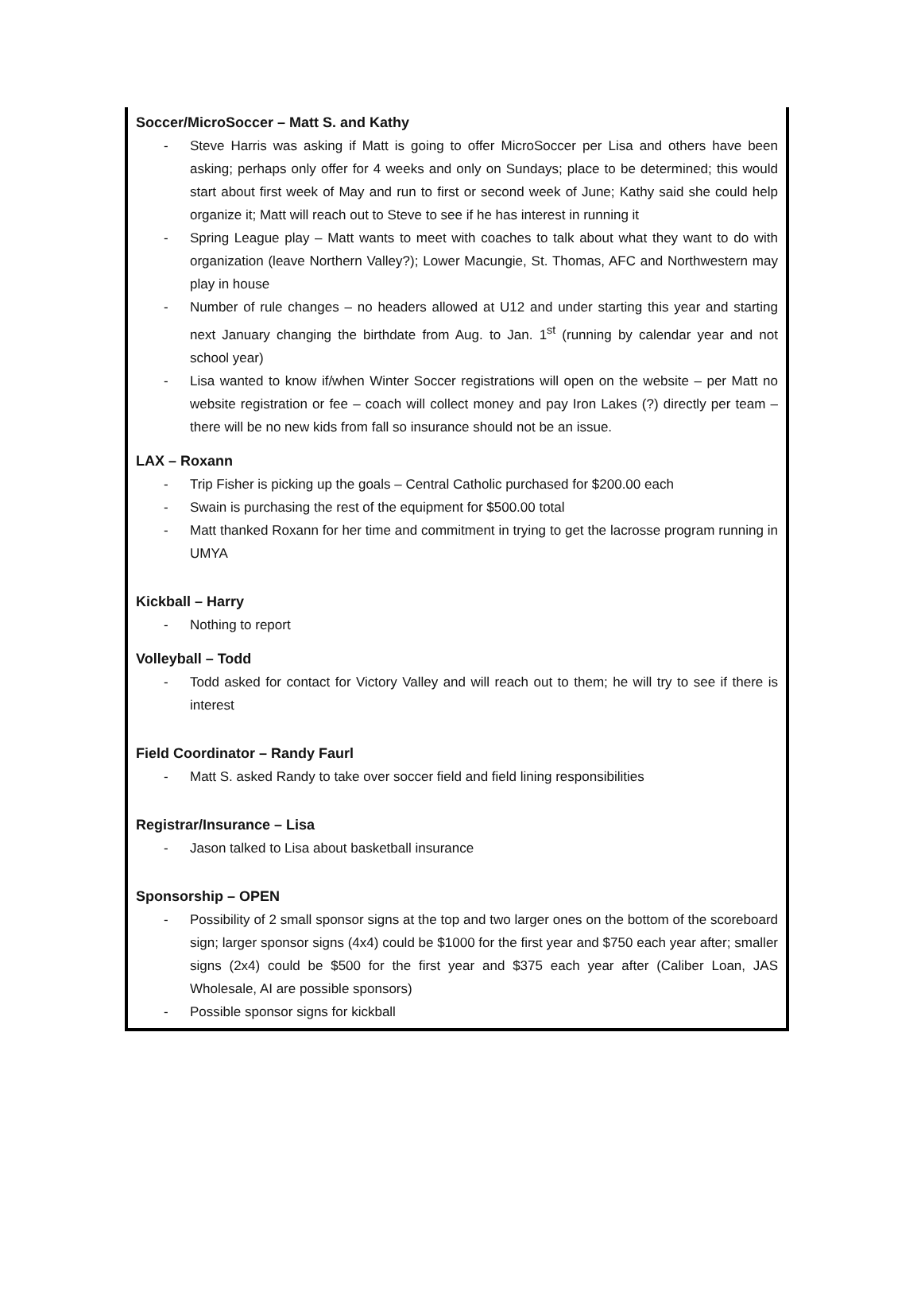Soccer/MicroSoccer – Matt S. and Kathy
- Steve Harris was asking if Matt is going to offer MicroSoccer per Lisa and others have been asking; perhaps only offer for 4 weeks and only on Sundays; place to be determined; this would start about first week of May and run to first or second week of June; Kathy said she could help organize it; Matt will reach out to Steve to see if he has interest in running it
- Spring League play – Matt wants to meet with coaches to talk about what they want to do with organization (leave Northern Valley?); Lower Macungie, St. Thomas, AFC and Northwestern may play in house
- Number of rule changes – no headers allowed at U12 and under starting this year and starting next January changing the birthdate from Aug. to Jan. 1<sup>st</sup> (running by calendar year and not school year)
- Lisa wanted to know if/when Winter Soccer registrations will open on the website – per Matt no website registration or fee – coach will collect money and pay Iron Lakes (?) directly per team – there will be no new kids from fall so insurance should not be an issue.
LAX – Roxann
- Trip Fisher is picking up the goals – Central Catholic purchased for $200.00 each
- Swain is purchasing the rest of the equipment for $500.00 total
- Matt thanked Roxann for her time and commitment in trying to get the lacrosse program running in UMYA
Kickball – Harry
- Nothing to report
Volleyball – Todd
- Todd asked for contact for Victory Valley and will reach out to them; he will try to see if there is interest
Field Coordinator – Randy Faurl
- Matt S. asked Randy to take over soccer field and field lining responsibilities
Registrar/Insurance – Lisa
- Jason talked to Lisa about basketball insurance
Sponsorship – OPEN
- Possibility of 2 small sponsor signs at the top and two larger ones on the bottom of the scoreboard sign; larger sponsor signs (4x4) could be $1000 for the first year and $750 each year after; smaller signs (2x4) could be $500 for the first year and $375 each year after (Caliber Loan, JAS Wholesale, AI are possible sponsors)
- Possible sponsor signs for kickball